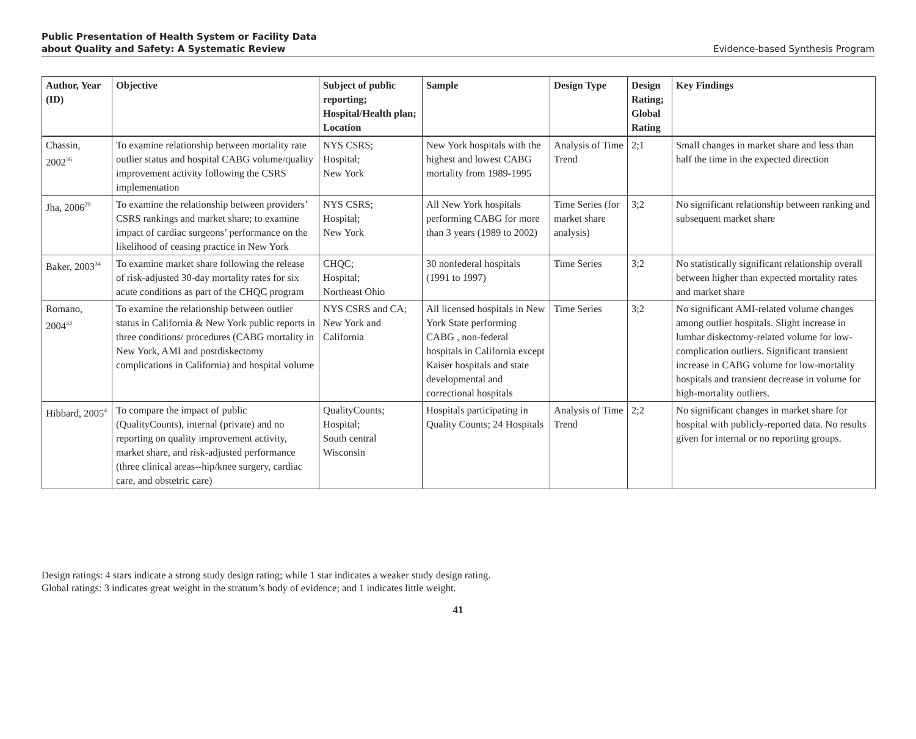Public Presentation of Health System or Facility Data
about Quality and Safety: A Systematic Review
Evidence-based Synthesis Program
| Author, Year (ID) | Objective | Subject of public reporting; Hospital/Health plan; Location | Sample | Design Type | Design Rating; Global Rating | Key Findings |
| --- | --- | --- | --- | --- | --- | --- |
| Chassin, 2002<sup>36</sup> | To examine relationship between mortality rate outlier status and hospital CABG volume/quality improvement activity following the CSRS implementation | NYS CSRS; Hospital; New York | New York hospitals with the highest and lowest CABG mortality from 1989-1995 | Analysis of Time Trend | 2;1 | Small changes in market share and less than half the time in the expected direction |
| Jha, 2006<sup>29</sup> | To examine the relationship between providers’ CSRS rankings and market share; to examine impact of cardiac surgeons’ performance on the likelihood of ceasing practice in New York | NYS CSRS; Hospital; New York | All New York hospitals performing CABG for more than 3 years (1989 to 2002) | Time Series (for market share analysis) | 3;2 | No significant relationship between ranking and subsequent market share |
| Baker, 2003<sup>34</sup> | To examine market share following the release of risk-adjusted 30-day mortality rates for six acute conditions as part of the CHQC program | CHQC; Hospital; Northeast Ohio | 30 nonfederal hospitals (1991 to 1997) | Time Series | 3;2 | No statistically significant relationship overall between higher than expected mortality rates and market share |
| Romano, 2004<sup>33</sup> | To examine the relationship between outlier status in California & New York public reports in three conditions/ procedures (CABG mortality in New York, AMI and postdiskectomy complications in California) and hospital volume | NYS CSRS and CA; New York and California | All licensed hospitals in New York State performing CABG , non-federal hospitals in California except Kaiser hospitals and state developmental and correctional hospitals | Time Series | 3;2 | No significant AMI-related volume changes among outlier hospitals. Slight increase in lumbar diskectomy-related volume for low-complication outliers. Significant transient increase in CABG volume for low-mortality hospitals and transient decrease in volume for high-mortality outliers. |
| Hibbard, 2005<sup>4</sup> | To compare the impact of public (QualityCounts), internal (private) and no reporting on quality improvement activity, market share, and risk-adjusted performance (three clinical areas--hip/knee surgery, cardiac care, and obstetric care) | QualityCounts; Hospital; South central Wisconsin | Hospitals participating in Quality Counts; 24 Hospitals | Analysis of Time Trend | 2;2 | No significant changes in market share for hospital with publicly-reported data. No results given for internal or no reporting groups. |
Design ratings: 4 stars indicate a strong study design rating; while 1 star indicates a weaker study design rating.
Global ratings: 3 indicates great weight in the stratum’s body of evidence; and 1 indicates little weight.
41